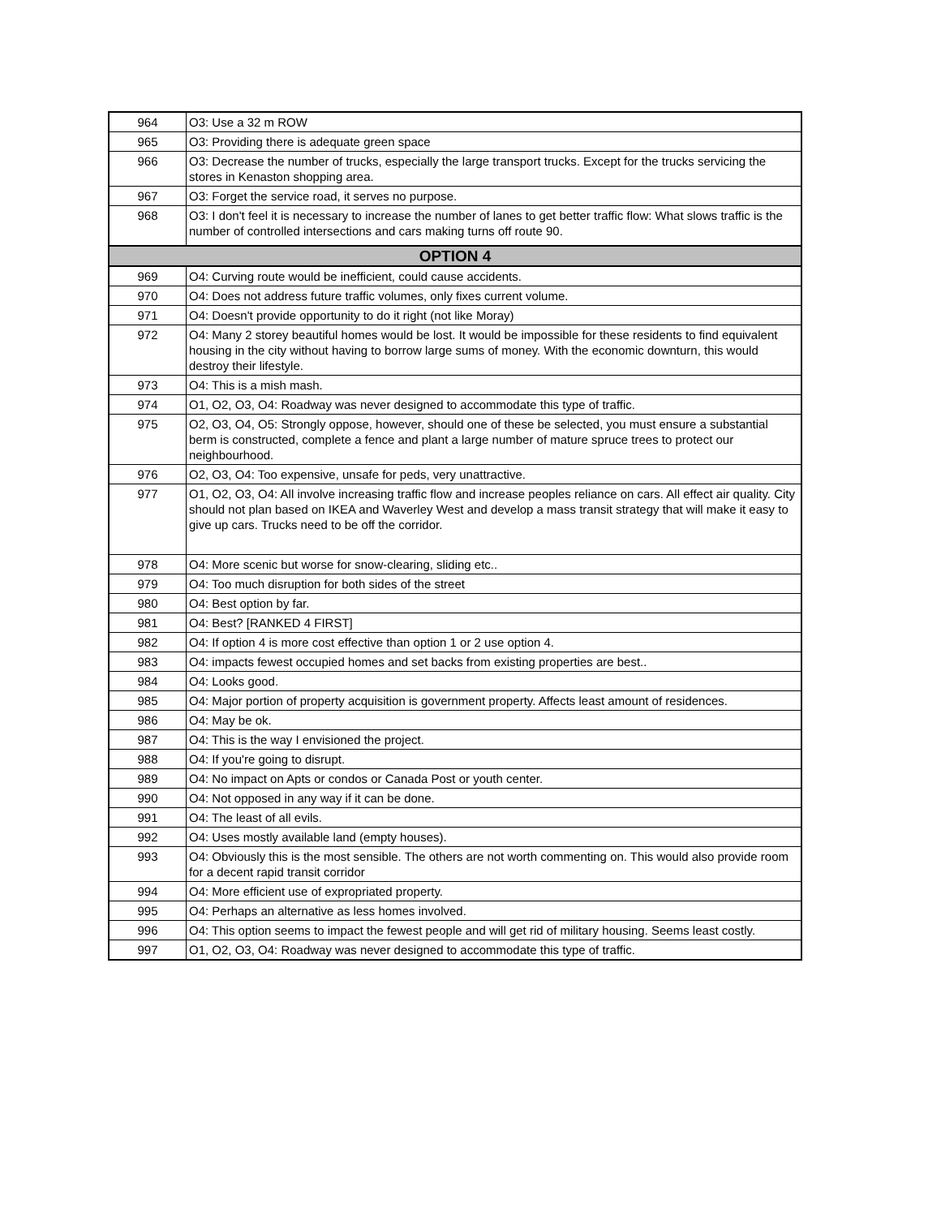| 964 | O3: Use a 32 m ROW |
| 965 | O3: Providing there is adequate green space |
| 966 | O3: Decrease the number of trucks, especially the large transport trucks. Except for the trucks servicing the stores in Kenaston shopping area. |
| 967 | O3: Forget the service road, it serves no purpose. |
| 968 | O3: I don't feel it is necessary to increase the number of lanes to get better traffic flow: What slows traffic is the number of controlled intersections and cars making turns off route 90. |
| OPTION 4 | |
| 969 | O4: Curving route would be inefficient, could cause accidents. |
| 970 | O4: Does not address future traffic volumes, only fixes current volume. |
| 971 | O4: Doesn't provide opportunity to do it right (not like Moray) |
| 972 | O4: Many 2 storey beautiful homes would be lost. It would be impossible for these residents to find equivalent housing in the city without having to borrow large sums of money. With the economic downturn, this would destroy their lifestyle. |
| 973 | O4: This is a mish mash. |
| 974 | O1, O2, O3, O4: Roadway was never designed to accommodate this type of traffic. |
| 975 | O2, O3, O4, O5: Strongly oppose, however, should one of these be selected, you must ensure a substantial berm is constructed, complete a fence and plant a large number of mature spruce trees to protect our neighbourhood. |
| 976 | O2, O3, O4: Too expensive, unsafe for peds, very unattractive. |
| 977 | O1, O2, O3, O4: All involve increasing traffic flow and increase peoples reliance on cars. All effect air quality. City should not plan based on IKEA and Waverley West and develop a mass transit strategy that will make it easy to give up cars. Trucks need to be off the corridor. |
| 978 | O4: More scenic but worse for snow-clearing, sliding etc.. |
| 979 | O4: Too much disruption for both sides of the street |
| 980 | O4: Best option by far. |
| 981 | O4: Best? [RANKED 4 FIRST] |
| 982 | O4: If option 4 is more cost effective than option 1 or 2 use option 4. |
| 983 | O4: impacts fewest occupied homes and set backs from existing properties are best.. |
| 984 | O4: Looks good. |
| 985 | O4: Major portion of property acquisition is government property. Affects least amount of residences. |
| 986 | O4: May be ok. |
| 987 | O4: This is the way I envisioned the project. |
| 988 | O4: If you're going to disrupt. |
| 989 | O4: No impact on Apts or condos or Canada Post or youth center. |
| 990 | O4: Not opposed in any way if it can be done. |
| 991 | O4: The least of all evils. |
| 992 | O4: Uses mostly available land (empty houses). |
| 993 | O4: Obviously this is the most sensible. The others are not worth commenting on. This would also provide room for a decent rapid transit corridor |
| 994 | O4: More efficient use of expropriated property. |
| 995 | O4: Perhaps an alternative as less homes involved. |
| 996 | O4: This option seems to impact the fewest people and will get rid of military housing. Seems least costly. |
| 997 | O1, O2, O3, O4: Roadway was never designed to accommodate this type of traffic. |